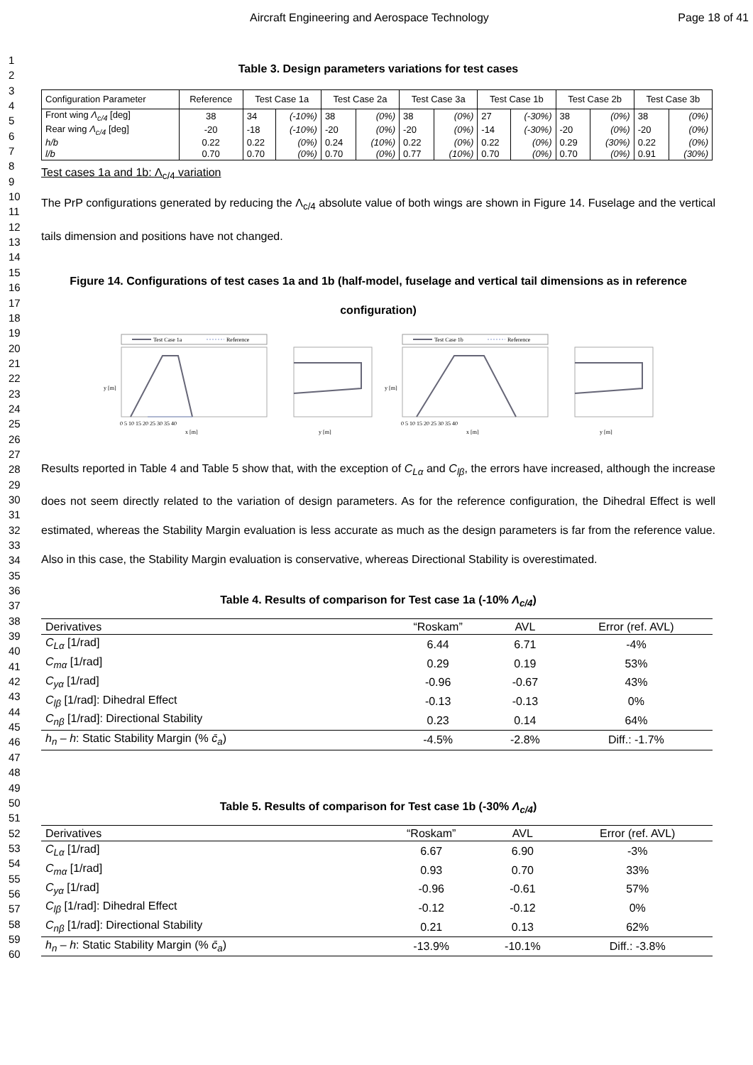Aircraft Engineering and Aerospace Technology Page 18 of 41
1
2
3
4
5
6
7
8
9
10
11
12
13
14
15
16
17
18
19
20
21
22
23
24
25
26
27
28
29
30
31
32
33
34
35
36
37
38
39
40
41
42
43
44
45
46
47
48
49
50
51
52
53
54
55
56
57
58
59
60
Table 3. Design parameters variations for test cases
| Configuration Parameter | Reference | Test Case 1a | | Test Case 2a | | Test Case 3a | | Test Case 1b | | Test Case 2b | | Test Case 3b | |
| --- | --- | --- | --- | --- | --- | --- | --- | --- | --- | --- | --- | --- | --- |
| Front wing Λ<sub>c/4</sub> [deg] | 38 | 34 | (-10%) | 38 | (0%) | 38 | (0%) | 27 | (-30%) | 38 | (0%) | 38 | (0%) |
| Rear wing Λ<sub>c/4</sub> [deg] | -20 | -18 | (-10%) | -20 | (0%) | -20 | (0%) | -14 | (-30%) | -20 | (0%) | -20 | (0%) |
| h/b | 0.22 | 0.22 | (0%) | 0.24 | (10%) | 0.22 | (0%) | 0.22 | (0%) | 0.29 | (30%) | 0.22 | (0%) |
| l/b | 0.70 | 0.70 | (0%) | 0.70 | (0%) | 0.77 | (10%) | 0.70 | (0%) | 0.70 | (0%) | 0.91 | (30%) |
Test cases 1a and 1b: Λ<sub>c/4</sub> variation
The PrP configurations generated by reducing the Λ<sub>c/4</sub> absolute value of both wings are shown in Figure 14. Fuselage and the vertical tails dimension and positions have not changed.
Figure 14. Configurations of test cases 1a and 1b (half-model, fuselage and vertical tail dimensions as in reference configuration)
Test Case 1a
Reference
y [m]
0 5 10 15 20 25 30 35 40
x [m]
y [m]
Test Case 1b
Reference
y [m]
0 5 10 15 20 25 30 35 40
x [m]
y [m]
Results reported in Table 4 and Table 5 show that, with the exception of C<sub>Lα</sub> and C<sub>lβ</sub>, the errors have increased, although the increase does not seem directly related to the variation of design parameters. As for the reference configuration, the Dihedral Effect is well estimated, whereas the Stability Margin evaluation is less accurate as much as the design parameters is far from the reference value. Also in this case, the Stability Margin evaluation is conservative, whereas Directional Stability is overestimated.
Table 4. Results of comparison for Test case 1a (-10% Λ<sub>c/4</sub>)
| Derivatives | “Roskam” | AVL | Error (ref. AVL) |
| --- | --- | --- | --- |
| C<sub>Lα</sub> [1/rad] | 6.44 | 6.71 | -4% |
| C<sub>mα</sub> [1/rad] | 0.29 | 0.19 | 53% |
| C<sub>yα</sub> [1/rad] | -0.96 | -0.67 | 43% |
| C<sub>lβ</sub> [1/rad]: Dihedral Effect | -0.13 | -0.13 | 0% |
| C<sub>nβ</sub> [1/rad]: Directional Stability | 0.23 | 0.14 | 64% |
| h<sub>n</sub> – h : Static Stability Margin (% c̄<sub>a</sub> ) | -4.5% | -2.8% | Diff.: -1.7% |
Table 5. Results of comparison for Test case 1b (-30% Λ<sub>c/4</sub>)
| Derivatives | “Roskam” | AVL | Error (ref. AVL) |
| --- | --- | --- | --- |
| C<sub>Lα</sub> [1/rad] | 6.67 | 6.90 | -3% |
| C<sub>mα</sub> [1/rad] | 0.93 | 0.70 | 33% |
| C<sub>yα</sub> [1/rad] | -0.96 | -0.61 | 57% |
| C<sub>lβ</sub> [1/rad]: Dihedral Effect | -0.12 | -0.12 | 0% |
| C<sub>nβ</sub> [1/rad]: Directional Stability | 0.21 | 0.13 | 62% |
| h<sub>n</sub> – h : Static Stability Margin (% c̄<sub>a</sub> ) | -13.9% | -10.1% | Diff.: -3.8% |